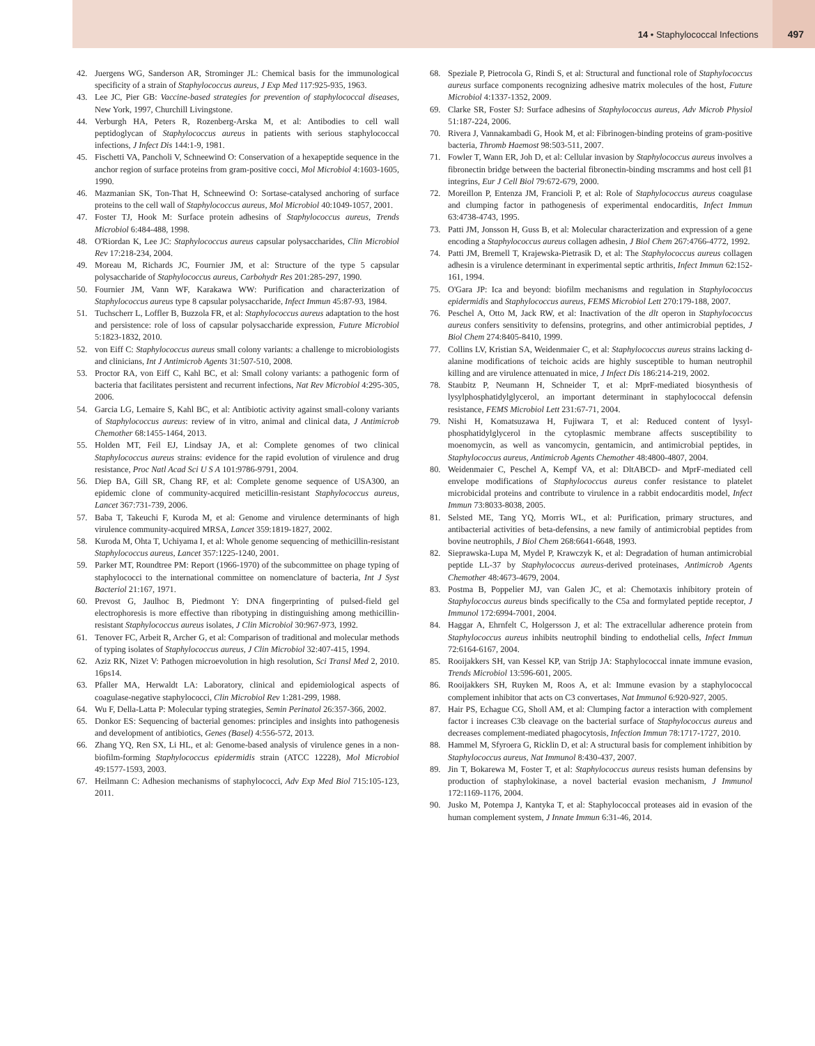14 • Staphylococcal Infections 497
42. Juergens WG, Sanderson AR, Strominger JL: Chemical basis for the immunological specificity of a strain of Staphylococcus aureus, J Exp Med 117:925-935, 1963.
43. Lee JC, Pier GB: Vaccine-based strategies for prevention of staphylococcal diseases, New York, 1997, Churchill Livingstone.
44. Verburgh HA, Peters R, Rozenberg-Arska M, et al: Antibodies to cell wall peptidoglycan of Staphylococcus aureus in patients with serious staphylococcal infections, J Infect Dis 144:1-9, 1981.
45. Fischetti VA, Pancholi V, Schneewind O: Conservation of a hexapeptide sequence in the anchor region of surface proteins from gram-positive cocci, Mol Microbiol 4:1603-1605, 1990.
46. Mazmanian SK, Ton-That H, Schneewind O: Sortase-catalysed anchoring of surface proteins to the cell wall of Staphylococcus aureus, Mol Microbiol 40:1049-1057, 2001.
47. Foster TJ, Hook M: Surface protein adhesins of Staphylococcus aureus, Trends Microbiol 6:484-488, 1998.
48. O'Riordan K, Lee JC: Staphylococcus aureus capsular polysaccharides, Clin Microbiol Rev 17:218-234, 2004.
49. Moreau M, Richards JC, Fournier JM, et al: Structure of the type 5 capsular polysaccharide of Staphylococcus aureus, Carbohydr Res 201:285-297, 1990.
50. Fournier JM, Vann WF, Karakawa WW: Purification and characterization of Staphylococcus aureus type 8 capsular polysaccharide, Infect Immun 45:87-93, 1984.
51. Tuchscherr L, Loffler B, Buzzola FR, et al: Staphylococcus aureus adaptation to the host and persistence: role of loss of capsular polysaccharide expression, Future Microbiol 5:1823-1832, 2010.
52. von Eiff C: Staphylococcus aureus small colony variants: a challenge to microbiologists and clinicians, Int J Antimicrob Agents 31:507-510, 2008.
53. Proctor RA, von Eiff C, Kahl BC, et al: Small colony variants: a pathogenic form of bacteria that facilitates persistent and recurrent infections, Nat Rev Microbiol 4:295-305, 2006.
54. Garcia LG, Lemaire S, Kahl BC, et al: Antibiotic activity against small-colony variants of Staphylococcus aureus: review of in vitro, animal and clinical data, J Antimicrob Chemother 68:1455-1464, 2013.
55. Holden MT, Feil EJ, Lindsay JA, et al: Complete genomes of two clinical Staphylococcus aureus strains: evidence for the rapid evolution of virulence and drug resistance, Proc Natl Acad Sci U S A 101:9786-9791, 2004.
56. Diep BA, Gill SR, Chang RF, et al: Complete genome sequence of USA300, an epidemic clone of community-acquired meticillin-resistant Staphylococcus aureus, Lancet 367:731-739, 2006.
57. Baba T, Takeuchi F, Kuroda M, et al: Genome and virulence determinants of high virulence community-acquired MRSA, Lancet 359:1819-1827, 2002.
58. Kuroda M, Ohta T, Uchiyama I, et al: Whole genome sequencing of methicillin-resistant Staphylococcus aureus, Lancet 357:1225-1240, 2001.
59. Parker MT, Roundtree PM: Report (1966-1970) of the subcommittee on phage typing of staphylococci to the international committee on nomenclature of bacteria, Int J Syst Bacteriol 21:167, 1971.
60. Prevost G, Jaulhoc B, Piedmont Y: DNA fingerprinting of pulsed-field gel electrophoresis is more effective than ribotyping in distinguishing among methicillin-resistant Staphylococcus aureus isolates, J Clin Microbiol 30:967-973, 1992.
61. Tenover FC, Arbeit R, Archer G, et al: Comparison of traditional and molecular methods of typing isolates of Staphylococcus aureus, J Clin Microbiol 32:407-415, 1994.
62. Aziz RK, Nizet V: Pathogen microevolution in high resolution, Sci Transl Med 2, 2010. 16ps14.
63. Pfaller MA, Herwaldt LA: Laboratory, clinical and epidemiological aspects of coagulase-negative staphylococci, Clin Microbiol Rev 1:281-299, 1988.
64. Wu F, Della-Latta P: Molecular typing strategies, Semin Perinatol 26:357-366, 2002.
65. Donkor ES: Sequencing of bacterial genomes: principles and insights into pathogenesis and development of antibiotics, Genes (Basel) 4:556-572, 2013.
66. Zhang YQ, Ren SX, Li HL, et al: Genome-based analysis of virulence genes in a non-biofilm-forming Staphylococcus epidermidis strain (ATCC 12228), Mol Microbiol 49:1577-1593, 2003.
67. Heilmann C: Adhesion mechanisms of staphylococci, Adv Exp Med Biol 715:105-123, 2011.
68. Speziale P, Pietrocola G, Rindi S, et al: Structural and functional role of Staphylococcus aureus surface components recognizing adhesive matrix molecules of the host, Future Microbiol 4:1337-1352, 2009.
69. Clarke SR, Foster SJ: Surface adhesins of Staphylococcus aureus, Adv Microb Physiol 51:187-224, 2006.
70. Rivera J, Vannakambadi G, Hook M, et al: Fibrinogen-binding proteins of gram-positive bacteria, Thromb Haemost 98:503-511, 2007.
71. Fowler T, Wann ER, Joh D, et al: Cellular invasion by Staphylococcus aureus involves a fibronectin bridge between the bacterial fibronectin-binding mscramms and host cell β1 integrins, Eur J Cell Biol 79:672-679, 2000.
72. Moreillon P, Entenza JM, Francioli P, et al: Role of Staphylococcus aureus coagulase and clumping factor in pathogenesis of experimental endocarditis, Infect Immun 63:4738-4743, 1995.
73. Patti JM, Jonsson H, Guss B, et al: Molecular characterization and expression of a gene encoding a Staphylococcus aureus collagen adhesin, J Biol Chem 267:4766-4772, 1992.
74. Patti JM, Bremell T, Krajewska-Pietrasik D, et al: The Staphylococcus aureus collagen adhesin is a virulence determinant in experimental septic arthritis, Infect Immun 62:152-161, 1994.
75. O'Gara JP: Ica and beyond: biofilm mechanisms and regulation in Staphylococcus epidermidis and Staphylococcus aureus, FEMS Microbiol Lett 270:179-188, 2007.
76. Peschel A, Otto M, Jack RW, et al: Inactivation of the dlt operon in Staphylococcus aureus confers sensitivity to defensins, protegrins, and other antimicrobial peptides, J Biol Chem 274:8405-8410, 1999.
77. Collins LV, Kristian SA, Weidenmaier C, et al: Staphylococcus aureus strains lacking d-alanine modifications of teichoic acids are highly susceptible to human neutrophil killing and are virulence attenuated in mice, J Infect Dis 186:214-219, 2002.
78. Staubitz P, Neumann H, Schneider T, et al: MprF-mediated biosynthesis of lysylphosphatidylglycerol, an important determinant in staphylococcal defensin resistance, FEMS Microbiol Lett 231:67-71, 2004.
79. Nishi H, Komatsuzawa H, Fujiwara T, et al: Reduced content of lysyl-phosphatidylglycerol in the cytoplasmic membrane affects susceptibility to moenomycin, as well as vancomycin, gentamicin, and antimicrobial peptides, in Staphylococcus aureus, Antimicrob Agents Chemother 48:4800-4807, 2004.
80. Weidenmaier C, Peschel A, Kempf VA, et al: DltABCD- and MprF-mediated cell envelope modifications of Staphylococcus aureus confer resistance to platelet microbicidal proteins and contribute to virulence in a rabbit endocarditis model, Infect Immun 73:8033-8038, 2005.
81. Selsted ME, Tang YQ, Morris WL, et al: Purification, primary structures, and antibacterial activities of beta-defensins, a new family of antimicrobial peptides from bovine neutrophils, J Biol Chem 268:6641-6648, 1993.
82. Sieprawska-Lupa M, Mydel P, Krawczyk K, et al: Degradation of human antimicrobial peptide LL-37 by Staphylococcus aureus-derived proteinases, Antimicrob Agents Chemother 48:4673-4679, 2004.
83. Postma B, Poppelier MJ, van Galen JC, et al: Chemotaxis inhibitory protein of Staphylococcus aureus binds specifically to the C5a and formylated peptide receptor, J Immunol 172:6994-7001, 2004.
84. Haggar A, Ehrnfelt C, Holgersson J, et al: The extracellular adherence protein from Staphylococcus aureus inhibits neutrophil binding to endothelial cells, Infect Immun 72:6164-6167, 2004.
85. Rooijakkers SH, van Kessel KP, van Strijp JA: Staphylococcal innate immune evasion, Trends Microbiol 13:596-601, 2005.
86. Rooijakkers SH, Ruyken M, Roos A, et al: Immune evasion by a staphylococcal complement inhibitor that acts on C3 convertases, Nat Immunol 6:920-927, 2005.
87. Hair PS, Echague CG, Sholl AM, et al: Clumping factor a interaction with complement factor i increases C3b cleavage on the bacterial surface of Staphylococcus aureus and decreases complement-mediated phagocytosis, Infection Immun 78:1717-1727, 2010.
88. Hammel M, Sfyroera G, Ricklin D, et al: A structural basis for complement inhibition by Staphylococcus aureus, Nat Immunol 8:430-437, 2007.
89. Jin T, Bokarewa M, Foster T, et al: Staphylococcus aureus resists human defensins by production of staphylokinase, a novel bacterial evasion mechanism, J Immunol 172:1169-1176, 2004.
90. Jusko M, Potempa J, Kantyka T, et al: Staphylococcal proteases aid in evasion of the human complement system, J Innate Immun 6:31-46, 2014.